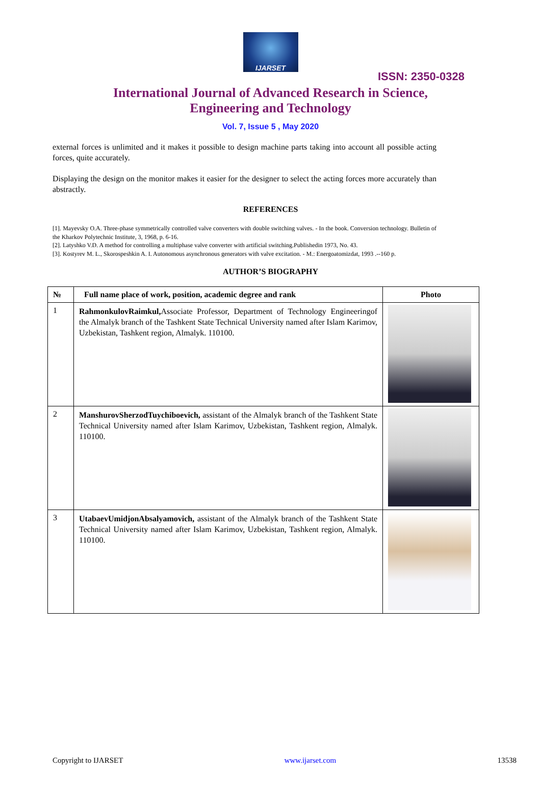IJARSET
ISSN: 2350-0328
International Journal of Advanced Research in Science,
Engineering and Technology
Vol. 7, Issue 5 , May 2020
external forces is unlimited and it makes it possible to design machine parts taking into account all possible acting forces, quite accurately.
Displaying the design on the monitor makes it easier for the designer to select the acting forces more accurately than abstractly.
REFERENCES
[1]. Mayevsky O.A. Three-phase symmetrically controlled valve converters with double switching valves. - In the book. Conversion technology. Bulletin of the Kharkov Polytechnic Institute, 3, 1968, p. 6-16.
[2]. Latyshko V.D. A method for controlling a multiphase valve converter with artificial switching.Publishedin 1973, No. 43.
[3]. Kostyrev M. L., Skorospeshkin A. I. Autonomous asynchronous generators with valve excitation. - M.: Energoatomizdat, 1993 .--160 p.
AUTHOR’S BIOGRAPHY
| № | Full name place of work, position, academic degree and rank | Photo |
| --- | --- | --- |
| 1 | RahmonkulovRaimkul, Associate Professor, Department of Technology Engineeringof the Almalyk branch of the Tashkent State Technical University named after Islam Karimov, Uzbekistan, Tashkent region, Almalyk. 110100. | |
| 2 | ManshurovSherzodTuychiboevich, assistant of the Almalyk branch of the Tashkent State Technical University named after Islam Karimov, Uzbekistan, Tashkent region, Almalyk. 110100. | |
| 3 | UtabaevUmidjonAbsalyamovich, assistant of the Almalyk branch of the Tashkent State Technical University named after Islam Karimov, Uzbekistan, Tashkent region, Almalyk. 110100. | |
Copyright to IJARSET www.ijarset.com 13538